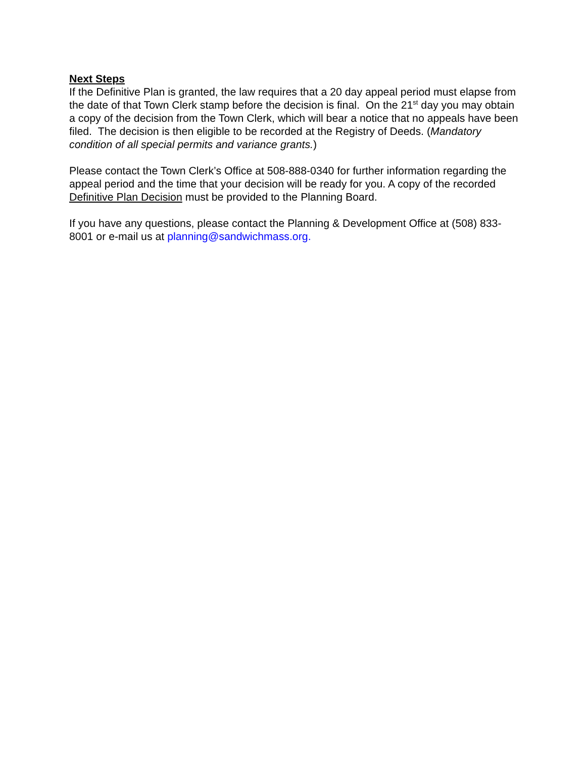Next Steps
If the Definitive Plan is granted, the law requires that a 20 day appeal period must elapse from the date of that Town Clerk stamp before the decision is final. On the 21<sup>st</sup> day you may obtain a copy of the decision from the Town Clerk, which will bear a notice that no appeals have been filed. The decision is then eligible to be recorded at the Registry of Deeds. (Mandatory condition of all special permits and variance grants.)
Please contact the Town Clerk’s Office at 508-888-0340 for further information regarding the appeal period and the time that your decision will be ready for you. A copy of the recorded Definitive Plan Decision must be provided to the Planning Board.
If you have any questions, please contact the Planning & Development Office at (508) 833-8001 or e-mail us at planning@sandwichmass.org.